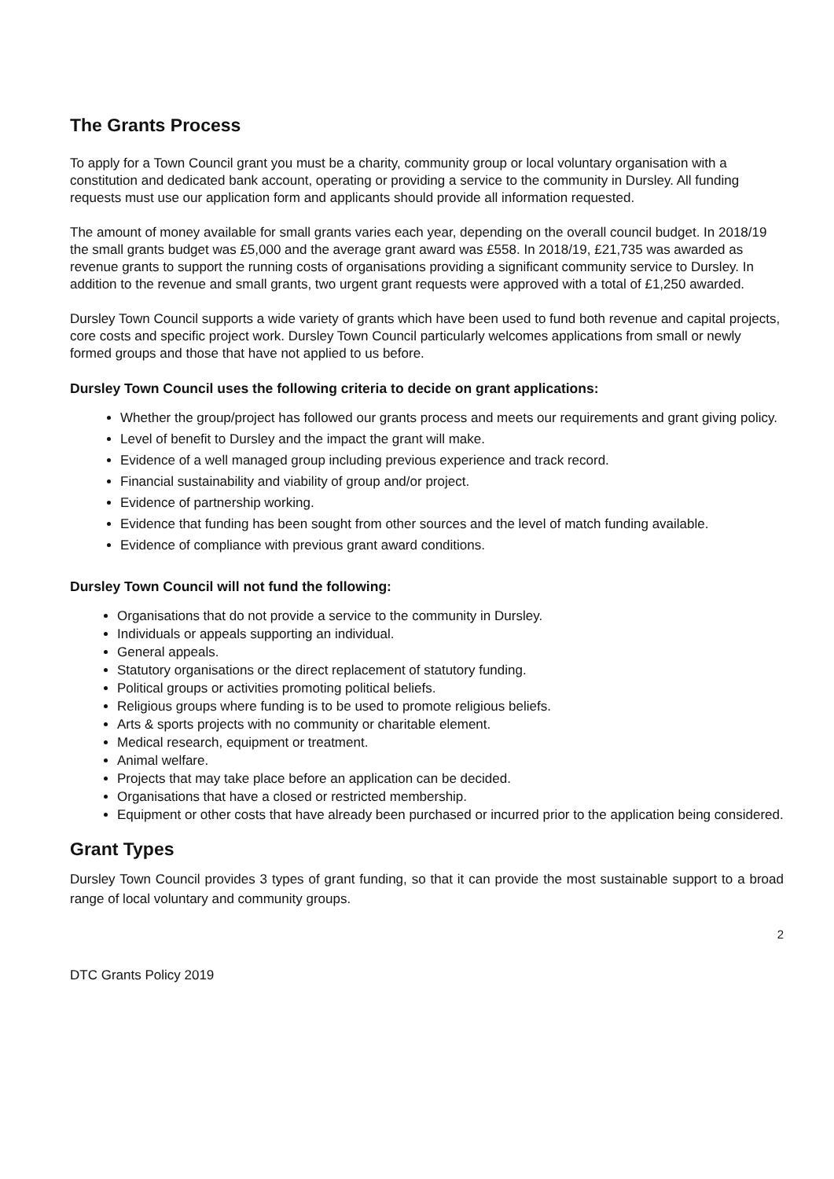The Grants Process
To apply for a Town Council grant you must be a charity, community group or local voluntary organisation with a constitution and dedicated bank account, operating or providing a service to the community in Dursley. All funding requests must use our application form and applicants should provide all information requested.
The amount of money available for small grants varies each year, depending on the overall council budget. In 2018/19 the small grants budget was £5,000 and the average grant award was £558. In 2018/19, £21,735 was awarded as revenue grants to support the running costs of organisations providing a significant community service to Dursley. In addition to the revenue and small grants, two urgent grant requests were approved with a total of £1,250 awarded.
Dursley Town Council supports a wide variety of grants which have been used to fund both revenue and capital projects, core costs and specific project work. Dursley Town Council particularly welcomes applications from small or newly formed groups and those that have not applied to us before.
Dursley Town Council uses the following criteria to decide on grant applications:
Whether the group/project has followed our grants process and meets our requirements and grant giving policy.
Level of benefit to Dursley and the impact the grant will make.
Evidence of a well managed group including previous experience and track record.
Financial sustainability and viability of group and/or project.
Evidence of partnership working.
Evidence that funding has been sought from other sources and the level of match funding available.
Evidence of compliance with previous grant award conditions.
Dursley Town Council will not fund the following:
Organisations that do not provide a service to the community in Dursley.
Individuals or appeals supporting an individual.
General appeals.
Statutory organisations or the direct replacement of statutory funding.
Political groups or activities promoting political beliefs.
Religious groups where funding is to be used to promote religious beliefs.
Arts & sports projects with no community or charitable element.
Medical research, equipment or treatment.
Animal welfare.
Projects that may take place before an application can be decided.
Organisations that have a closed or restricted membership.
Equipment or other costs that have already been purchased or incurred prior to the application being considered.
Grant Types
Dursley Town Council provides 3 types of grant funding, so that it can provide the most sustainable support to a broad range of local voluntary and community groups.
2
DTC Grants Policy 2019